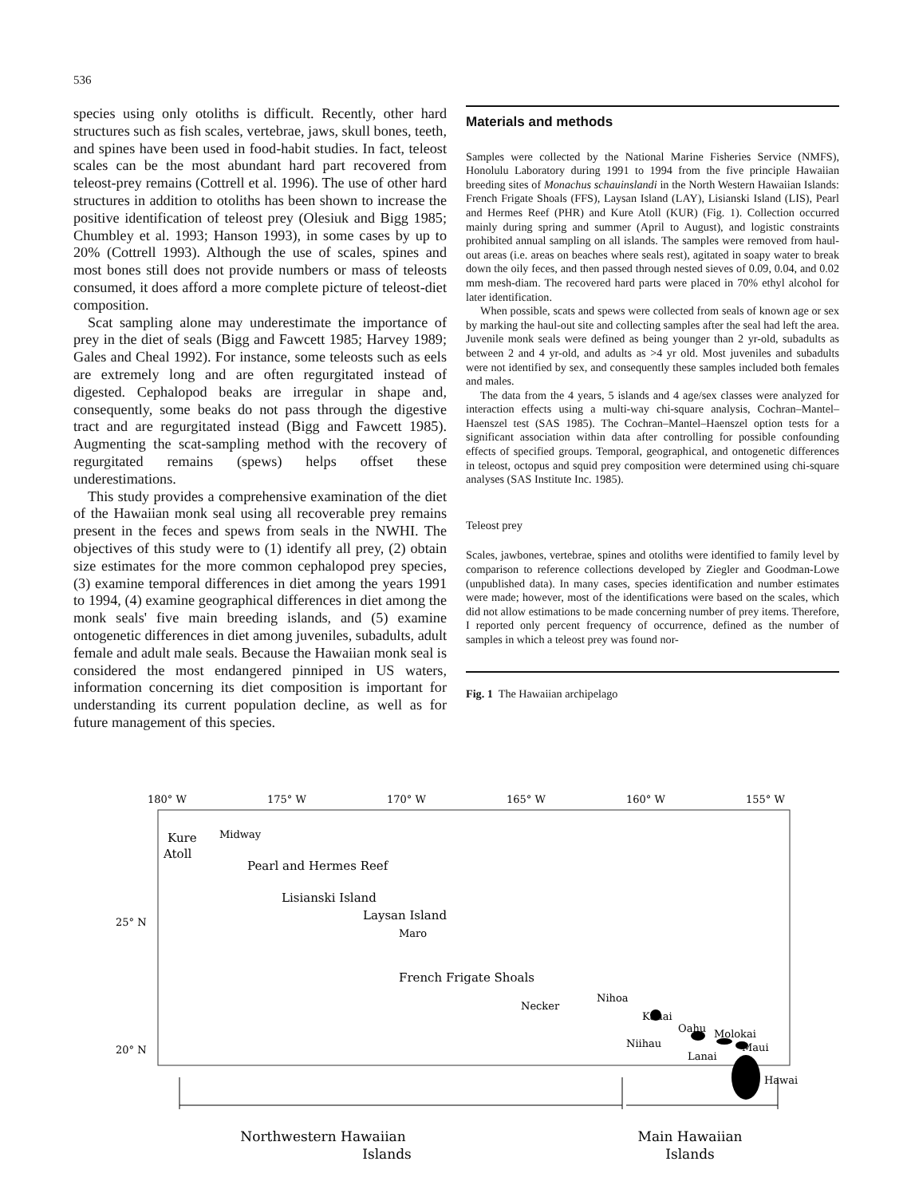536
species using only otoliths is difficult. Recently, other hard structures such as fish scales, vertebrae, jaws, skull bones, teeth, and spines have been used in food-habit studies. In fact, teleost scales can be the most abundant hard part recovered from teleost-prey remains (Cottrell et al. 1996). The use of other hard structures in addition to otoliths has been shown to increase the positive identification of teleost prey (Olesiuk and Bigg 1985; Chumbley et al. 1993; Hanson 1993), in some cases by up to 20% (Cottrell 1993). Although the use of scales, spines and most bones still does not provide numbers or mass of teleosts consumed, it does afford a more complete picture of teleost-diet composition.
Scat sampling alone may underestimate the importance of prey in the diet of seals (Bigg and Fawcett 1985; Harvey 1989; Gales and Cheal 1992). For instance, some teleosts such as eels are extremely long and are often regurgitated instead of digested. Cephalopod beaks are irregular in shape and, consequently, some beaks do not pass through the digestive tract and are regurgitated instead (Bigg and Fawcett 1985). Augmenting the scat-sampling method with the recovery of regurgitated remains (spews) helps offset these underestimations.
This study provides a comprehensive examination of the diet of the Hawaiian monk seal using all recoverable prey remains present in the feces and spews from seals in the NWHI. The objectives of this study were to (1) identify all prey, (2) obtain size estimates for the more common cephalopod prey species, (3) examine temporal differences in diet among the years 1991 to 1994, (4) examine geographical differences in diet among the monk seals' five main breeding islands, and (5) examine ontogenetic differences in diet among juveniles, subadults, adult female and adult male seals. Because the Hawaiian monk seal is considered the most endangered pinniped in US waters, information concerning its diet composition is important for understanding its current population decline, as well as for future management of this species.
Materials and methods
Samples were collected by the National Marine Fisheries Service (NMFS), Honolulu Laboratory during 1991 to 1994 from the five principle Hawaiian breeding sites of Monachus schauinslandi in the North Western Hawaiian Islands: French Frigate Shoals (FFS), Laysan Island (LAY), Lisianski Island (LIS), Pearl and Hermes Reef (PHR) and Kure Atoll (KUR) (Fig. 1). Collection occurred mainly during spring and summer (April to August), and logistic constraints prohibited annual sampling on all islands. The samples were removed from haul-out areas (i.e. areas on beaches where seals rest), agitated in soapy water to break down the oily feces, and then passed through nested sieves of 0.09, 0.04, and 0.02 mm mesh-diam. The recovered hard parts were placed in 70% ethyl alcohol for later identification.
When possible, scats and spews were collected from seals of known age or sex by marking the haul-out site and collecting samples after the seal had left the area. Juvenile monk seals were defined as being younger than 2 yr-old, subadults as between 2 and 4 yr-old, and adults as >4 yr old. Most juveniles and subadults were not identified by sex, and consequently these samples included both females and males.
The data from the 4 years, 5 islands and 4 age/sex classes were analyzed for interaction effects using a multi-way chi-square analysis, Cochran–Mantel–Haenszel test (SAS 1985). The Cochran–Mantel–Haenszel option tests for a significant association within data after controlling for possible confounding effects of specified groups. Temporal, geographical, and ontogenetic differences in teleost, octopus and squid prey composition were determined using chi-square analyses (SAS Institute Inc. 1985).
Teleost prey
Scales, jawbones, vertebrae, spines and otoliths were identified to family level by comparison to reference collections developed by Ziegler and Goodman-Lowe (unpublished data). In many cases, species identification and number estimates were made; however, most of the identifications were based on the scales, which did not allow estimations to be made concerning number of prey items. Therefore, I reported only percent frequency of occurrence, defined as the number of samples in which a teleost prey was found nor-
Fig. 1 The Hawaiian archipelago
180° W
175° W
170° W
165° W
160° W
155° W
25° N
20° N
Kure
Atoll
Midway
Pearl and Hermes Reef
Lisianski Island
Laysan Island
Maro
French Frigate Shoals
Necker
Nihoa
Kauai
Niihau
Oahu
Molokai
Maui
Lanai
Hawaii
Northwestern Hawaiian
Islands
Main Hawaiian
Islands